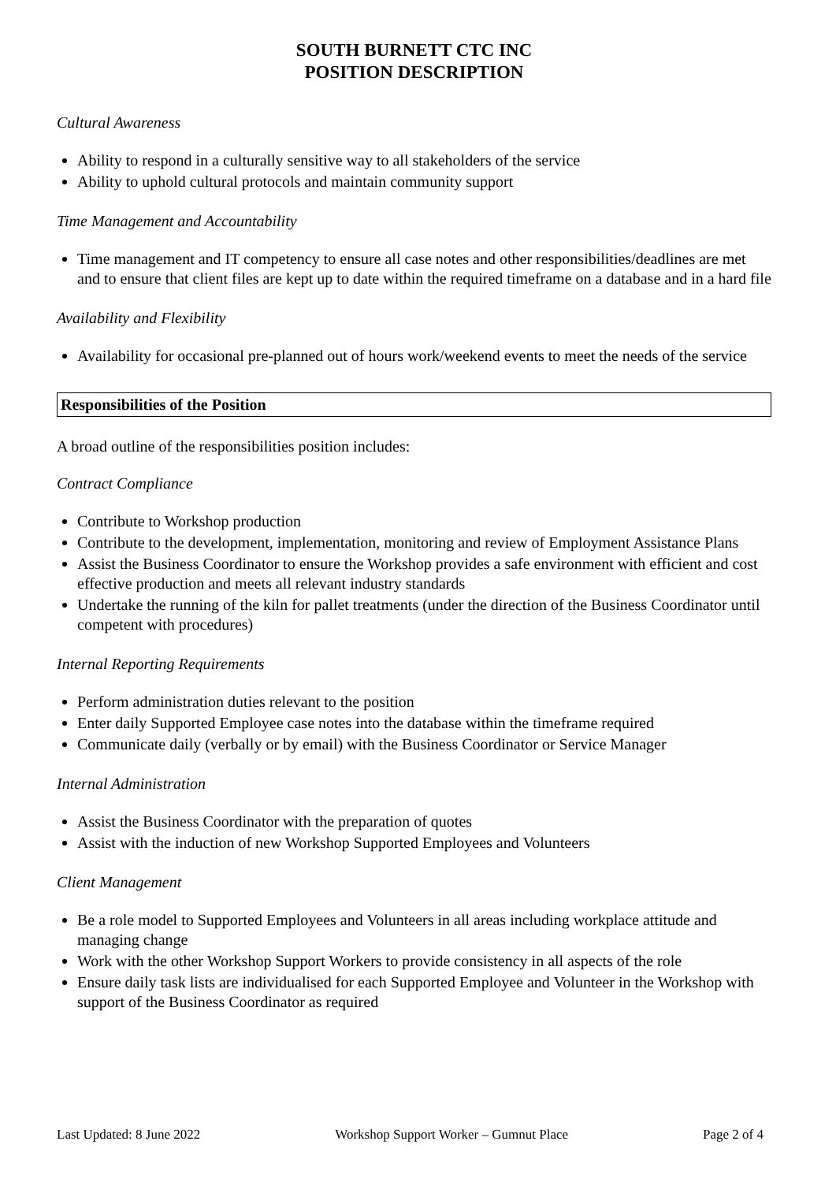SOUTH BURNETT CTC INC
POSITION DESCRIPTION
Cultural Awareness
Ability to respond in a culturally sensitive way to all stakeholders of the service
Ability to uphold cultural protocols and maintain community support
Time Management and Accountability
Time management and IT competency to ensure all case notes and other responsibilities/deadlines are met and to ensure that client files are kept up to date within the required timeframe on a database and in a hard file
Availability and Flexibility
Availability for occasional pre-planned out of hours work/weekend events to meet the needs of the service
Responsibilities of the Position
A broad outline of the responsibilities position includes:
Contract Compliance
Contribute to Workshop production
Contribute to the development, implementation, monitoring and review of Employment Assistance Plans
Assist the Business Coordinator to ensure the Workshop provides a safe environment with efficient and cost effective production and meets all relevant industry standards
Undertake the running of the kiln for pallet treatments (under the direction of the Business Coordinator until competent with procedures)
Internal Reporting Requirements
Perform administration duties relevant to the position
Enter daily Supported Employee case notes into the database within the timeframe required
Communicate daily (verbally or by email) with the Business Coordinator or Service Manager
Internal Administration
Assist the Business Coordinator with the preparation of quotes
Assist with the induction of new Workshop Supported Employees and Volunteers
Client Management
Be a role model to Supported Employees and Volunteers in all areas including workplace attitude and managing change
Work with the other Workshop Support Workers to provide consistency in all aspects of the role
Ensure daily task lists are individualised for each Supported Employee and Volunteer in the Workshop with support of the Business Coordinator as required
Last Updated: 8 June 2022 Workshop Support Worker – Gumnut Place Page 2 of 4